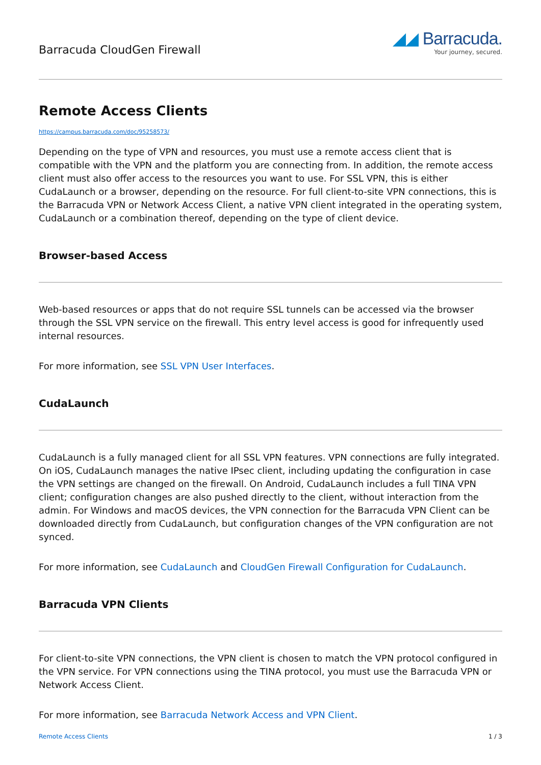Barracuda CloudGen Firewall
◢◢ Barracuda.
Your journey, secured.
Remote Access Clients
https://campus.barracuda.com/doc/95258573/
Depending on the type of VPN and resources, you must use a remote access client that is compatible with the VPN and the platform you are connecting from. In addition, the remote access client must also offer access to the resources you want to use. For SSL VPN, this is either CudaLaunch or a browser, depending on the resource. For full client-to-site VPN connections, this is the Barracuda VPN or Network Access Client, a native VPN client integrated in the operating system, CudaLaunch or a combination thereof, depending on the type of client device.
Browser-based Access
Web-based resources or apps that do not require SSL tunnels can be accessed via the browser through the SSL VPN service on the firewall. This entry level access is good for infrequently used internal resources.
For more information, see SSL VPN User Interfaces.
CudaLaunch
CudaLaunch is a fully managed client for all SSL VPN features. VPN connections are fully integrated. On iOS, CudaLaunch manages the native IPsec client, including updating the configuration in case the VPN settings are changed on the firewall. On Android, CudaLaunch includes a full TINA VPN client; configuration changes are also pushed directly to the client, without interaction from the admin. For Windows and macOS devices, the VPN connection for the Barracuda VPN Client can be downloaded directly from CudaLaunch, but configuration changes of the VPN configuration are not synced.
For more information, see CudaLaunch and CloudGen Firewall Configuration for CudaLaunch.
Barracuda VPN Clients
For client-to-site VPN connections, the VPN client is chosen to match the VPN protocol configured in the VPN service. For VPN connections using the TINA protocol, you must use the Barracuda VPN or Network Access Client.
For more information, see Barracuda Network Access and VPN Client.
Remote Access Clients 1 / 3